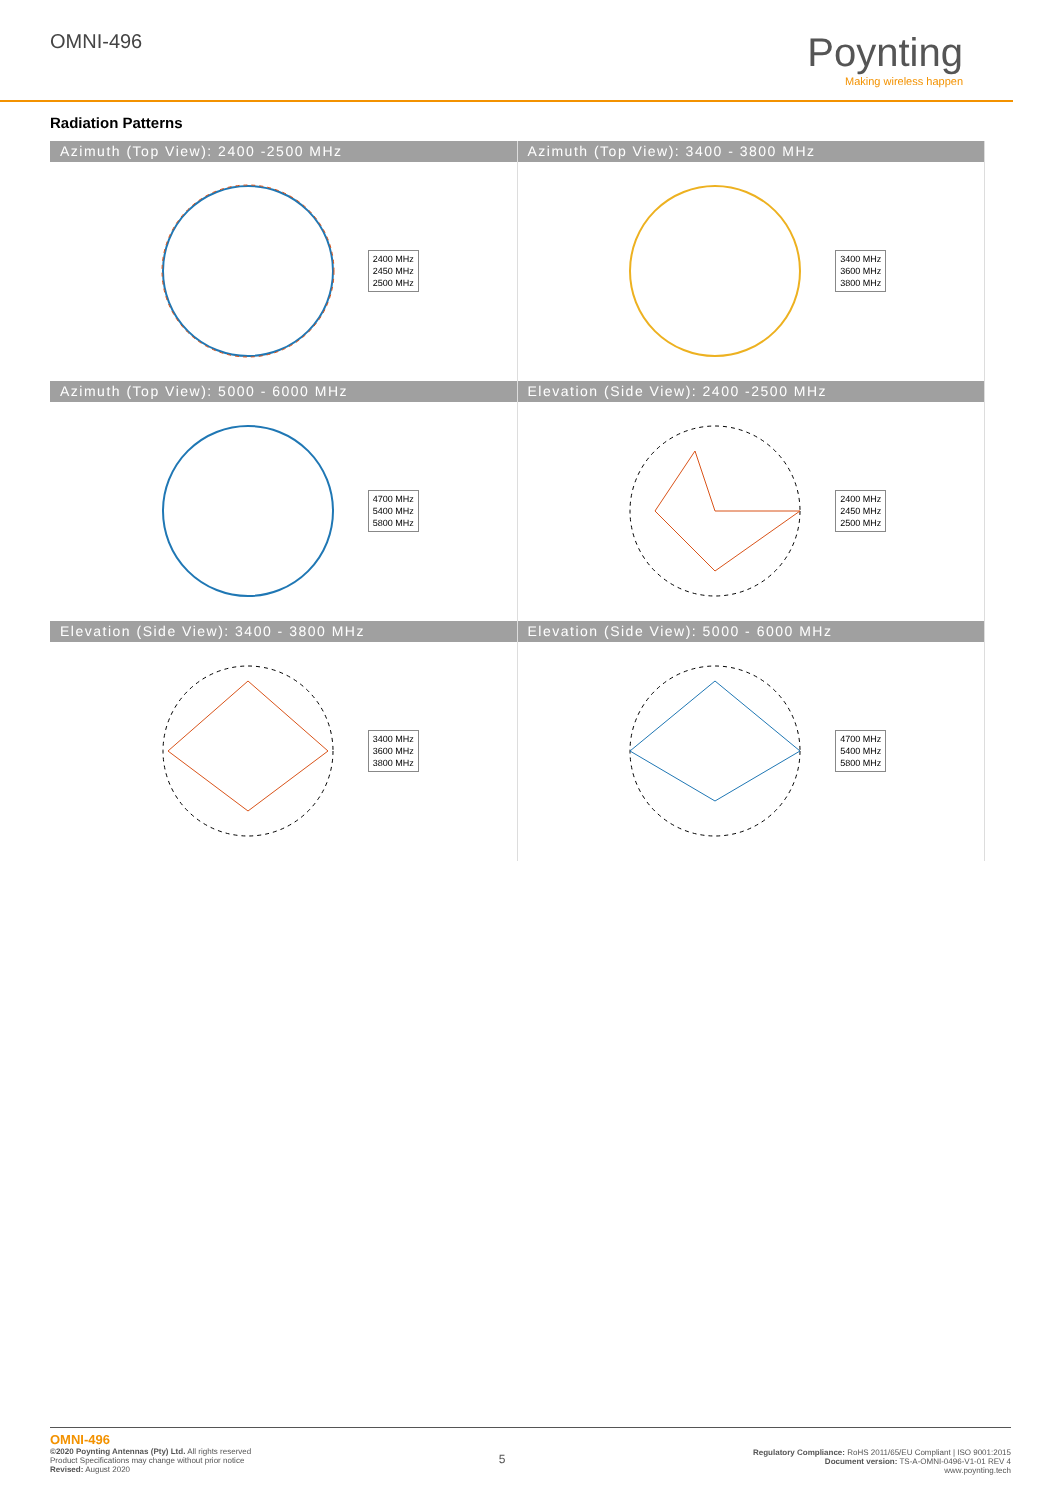OMNI-496
Poynting
Making wireless happen
Radiation Patterns
Azimuth (Top View): 2400 -2500 MHz
2400 MHz
2450 MHz
2500 MHz
Azimuth (Top View): 3400 - 3800 MHz
3400 MHz
3600 MHz
3800 MHz
Azimuth (Top View): 5000 - 6000 MHz
4700 MHz
5400 MHz
5800 MHz
Elevation (Side View): 2400 -2500 MHz
2400 MHz
2450 MHz
2500 MHz
Elevation (Side View): 3400 - 3800 MHz
3400 MHz
3600 MHz
3800 MHz
Elevation (Side View): 5000 - 6000 MHz
4700 MHz
5400 MHz
5800 MHz
OMNI-496
©2020 Poynting Antennas (Pty) Ltd. All rights reserved
Product Specifications may change without prior notice
Revised: August 2020
5
Regulatory Compliance: RoHS 2011/65/EU Compliant | ISO 9001:2015
Document version: TS-A-OMNI-0496-V1-01 REV 4
www.poynting.tech